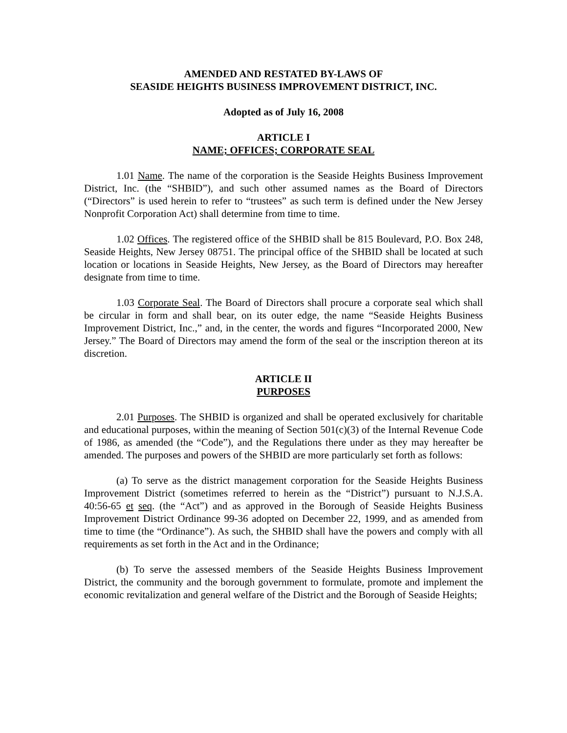AMENDED AND RESTATED BY-LAWS OF
SEASIDE HEIGHTS BUSINESS IMPROVEMENT DISTRICT, INC.
Adopted as of July 16, 2008
ARTICLE I
NAME; OFFICES; CORPORATE SEAL
1.01 Name. The name of the corporation is the Seaside Heights Business Improvement District, Inc. (the “SHBID”), and such other assumed names as the Board of Directors (“Directors” is used herein to refer to “trustees” as such term is defined under the New Jersey Nonprofit Corporation Act) shall determine from time to time.
1.02 Offices. The registered office of the SHBID shall be 815 Boulevard, P.O. Box 248, Seaside Heights, New Jersey 08751. The principal office of the SHBID shall be located at such location or locations in Seaside Heights, New Jersey, as the Board of Directors may hereafter designate from time to time.
1.03 Corporate Seal. The Board of Directors shall procure a corporate seal which shall be circular in form and shall bear, on its outer edge, the name “Seaside Heights Business Improvement District, Inc.,” and, in the center, the words and figures “Incorporated 2000, New Jersey.” The Board of Directors may amend the form of the seal or the inscription thereon at its discretion.
ARTICLE II
PURPOSES
2.01 Purposes. The SHBID is organized and shall be operated exclusively for charitable and educational purposes, within the meaning of Section 501(c)(3) of the Internal Revenue Code of 1986, as amended (the “Code”), and the Regulations there under as they may hereafter be amended. The purposes and powers of the SHBID are more particularly set forth as follows:
(a) To serve as the district management corporation for the Seaside Heights Business Improvement District (sometimes referred to herein as the “District”) pursuant to N.J.S.A. 40:56-65 et seq. (the “Act”) and as approved in the Borough of Seaside Heights Business Improvement District Ordinance 99-36 adopted on December 22, 1999, and as amended from time to time (the “Ordinance”). As such, the SHBID shall have the powers and comply with all requirements as set forth in the Act and in the Ordinance;
(b) To serve the assessed members of the Seaside Heights Business Improvement District, the community and the borough government to formulate, promote and implement the economic revitalization and general welfare of the District and the Borough of Seaside Heights;